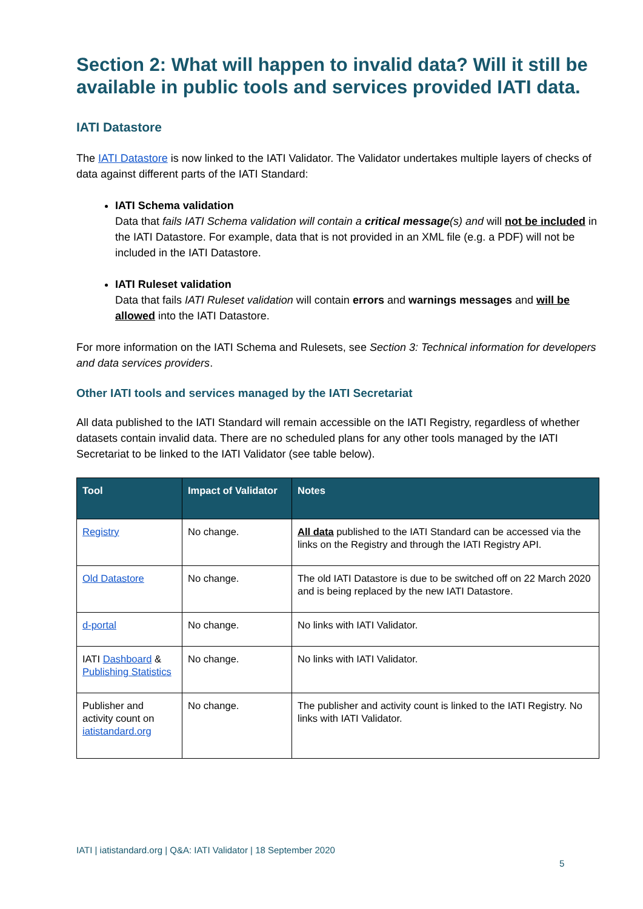Section 2: What will happen to invalid data? Will it still be available in public tools and services provided IATI data.
IATI Datastore
The IATI Datastore is now linked to the IATI Validator. The Validator undertakes multiple layers of checks of data against different parts of the IATI Standard:
IATI Schema validation
Data that fails IATI Schema validation will contain a critical message(s) and will not be included in the IATI Datastore. For example, data that is not provided in an XML file (e.g. a PDF) will not be included in the IATI Datastore.
IATI Ruleset validation
Data that fails IATI Ruleset validation will contain errors and warnings messages and will be allowed into the IATI Datastore.
For more information on the IATI Schema and Rulesets, see Section 3: Technical information for developers and data services providers.
Other IATI tools and services managed by the IATI Secretariat
All data published to the IATI Standard will remain accessible on the IATI Registry, regardless of whether datasets contain invalid data. There are no scheduled plans for any other tools managed by the IATI Secretariat to be linked to the IATI Validator (see table below).
| Tool | Impact of Validator | Notes |
| --- | --- | --- |
| Registry | No change. | All data published to the IATI Standard can be accessed via the links on the Registry and through the IATI Registry API. |
| Old Datastore | No change. | The old IATI Datastore is due to be switched off on 22 March 2020 and is being replaced by the new IATI Datastore. |
| d-portal | No change. | No links with IATI Validator. |
| IATI Dashboard & Publishing Statistics | No change. | No links with IATI Validator. |
| Publisher and activity count on iatistandard.org | No change. | The publisher and activity count is linked to the IATI Registry. No links with IATI Validator. |
IATI | iatistandard.org | Q&A: IATI Validator | 18 September 2020
5